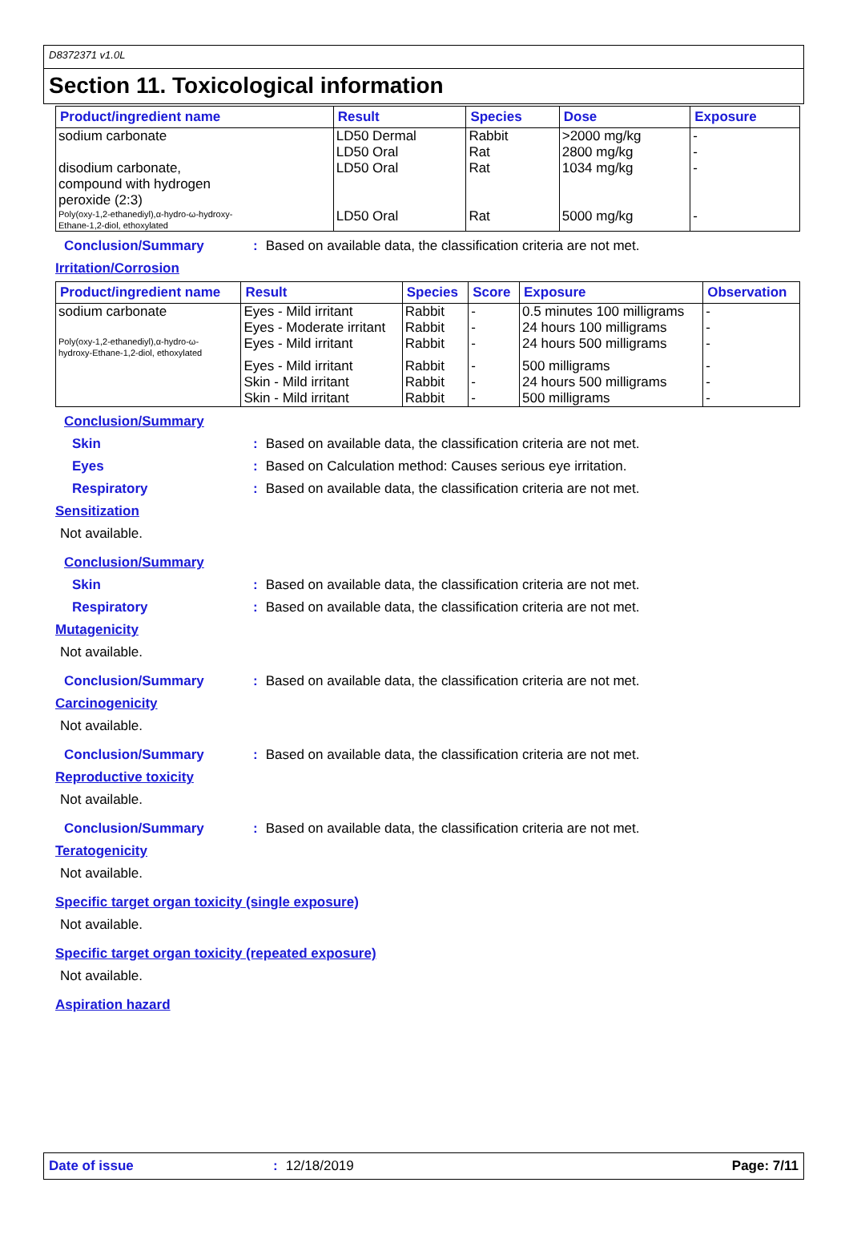D8372371 v1.0L
Section 11. Toxicological information
| Product/ingredient name | Result | Species | Dose | Exposure |
| --- | --- | --- | --- | --- |
| sodium carbonate | LD50 Dermal LD50 Oral | Rabbit Rat | >2000 mg/kg 2800 mg/kg | - - |
| disodium carbonate, compound with hydrogen peroxide (2:3) | LD50 Oral | Rat | 1034 mg/kg | - |
| Poly(oxy-1,2-ethanediyl),α-hydro-ω-hydroxy- Ethane-1,2-diol, ethoxylated | LD50 Oral | Rat | 5000 mg/kg | - |
Conclusion/Summary : Based on available data, the classification criteria are not met.
Irritation/Corrosion
| Product/ingredient name | Result | Species | Score | Exposure | Observation |
| --- | --- | --- | --- | --- | --- |
| sodium carbonate | Eyes - Mild irritant | Rabbit | - | 0.5 minutes 100 milligrams | - |
| | Eyes - Moderate irritant | Rabbit | - | 24 hours 100 milligrams | - |
| Poly(oxy-1,2-ethanediyl),α-hydro-ω- hydroxy-Ethane-1,2-diol, ethoxylated | Eyes - Mild irritant | Rabbit | - | 24 hours 500 milligrams | - |
| | Eyes - Mild irritant | Rabbit | - | 500 milligrams | - |
| | Skin - Mild irritant | Rabbit | - | 24 hours 500 milligrams | - |
| | Skin - Mild irritant | Rabbit | - | 500 milligrams | - |
Conclusion/Summary
Skin : Based on available data, the classification criteria are not met.
Eyes : Based on Calculation method: Causes serious eye irritation.
Respiratory : Based on available data, the classification criteria are not met.
Sensitization
Not available.
Conclusion/Summary
Skin : Based on available data, the classification criteria are not met.
Respiratory : Based on available data, the classification criteria are not met.
Mutagenicity
Not available.
Conclusion/Summary : Based on available data, the classification criteria are not met.
Carcinogenicity
Not available.
Conclusion/Summary : Based on available data, the classification criteria are not met.
Reproductive toxicity
Not available.
Conclusion/Summary : Based on available data, the classification criteria are not met.
Teratogenicity
Not available.
Specific target organ toxicity (single exposure)
Not available.
Specific target organ toxicity (repeated exposure)
Not available.
Aspiration hazard
Date of issue: 12/18/2019 Page: 7/11